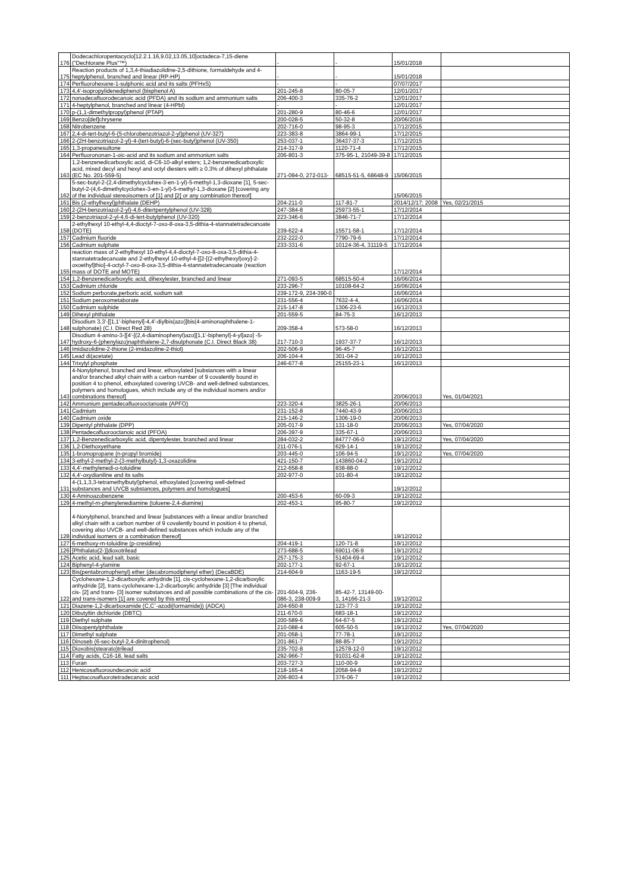| 176 | Dodecachloropentacyclo[12.2.1.16,9.02,13.05,10]octadeca-7,15-diene ("Dechlorane Plus"™) | - | - | 15/01/2018 | |
| 175 | Reaction products of 1,3,4-thiadiazolidine-2,5-dithione, formaldehyde and 4-heptylphenol, branched and linear (RP-HP) | - | - | 15/01/2018 | |
| 174 | Perfluorohexane-1-sulphonic acid and its salts (PFHxS) | - | - | 07/07/2017 | |
| 173 | 4,4'-isopropylidenediphenol (bisphenol A) | 201-245-8 | 80-05-7 | 12/01/2017 | |
| 172 | nonadecafluorodecanoic acid (PFDA) and its sodium and ammonium salts | 206-400-3 | 335-76-2 | 12/01/2017 | |
| 171 | 4-heptylphenol, branched and linear (4-HPbl) | - | - | 12/01/2017 | |
| 170 | p-(1,1-dimethylpropyl)phenol (PTAP) | 201-280-9 | 80-46-6 | 12/01/2017 | |
| 169 | Benzo[def]chrysene | 200-028-5 | 50-32-8 | 20/06/2016 | |
| 168 | Nitrobenzene | 202-716-0 | 98-95-3 | 17/12/2015 | |
| 167 | 2,4-di-tert-butyl-6-(5-chlorobenzotriazol-2-yl)phenol (UV-327) | 223-383-8 | 3864-99-1 | 17/12/2015 | |
| 166 | 2-(2H-benzotriazol-2-yl)-4-(tert-butyl)-6-(sec-butyl)phenol (UV-350) | 253-037-1 | 36437-37-3 | 17/12/2015 | |
| 165 | 1,3-propanesultone | 214-317-9 | 1120-71-4 | 17/12/2015 | |
| 164 | Perfluorononan-1-oic-acid and its sodium and ammonium salts | 206-801-3 | 375-95-1, 21049-39-8 | 17/12/2015 | |
| 163 | 1,2-benzenedicarboxylic acid, di-C6-10-alkyl esters; 1,2-benzenedicarboxylic acid, mixed decyl and hexyl and octyl diesters with ≥ 0.3% of dihexyl phthalate (EC No. 201-559-5) | 271-094-0, 272-013- | 68515-51-5, 68648-9 | 15/06/2015 | |
| 162 | 5-sec-butyl-2-(2,4-dimethylcyclohex-3-en-1-yl)-5-methyl-1,3-dioxane [1], 5-sec-butyl-2-(4,6-dimethylcyclohex-3-en-1-yl)-5-methyl-1,3-dioxane [2] [covering any of the individual stereoisomers of [1] and [2] or any combination thereof] | | | 15/06/2015 | |
| 161 | Bis (2-ethylhexyl)phthalate (DEHP) | 204-211-0 | 117-81-7 | 2014/12/17; 2008 | Yes, 02/21/2015 |
| 160 | 2-(2H-benzotriazol-2-yl)-4,6-ditertpentylphenol (UV-328) | 247-384-8 | 25973-55-1 | 17/12/2014 | |
| 159 | 2-benzotriazol-2-yl-4,6-di-tert-butylphenol (UV-320) | 223-346-6 | 3846-71-7 | 17/12/2014 | |
| 158 | 2-ethylhexyl 10-ethyl-4,4-dioctyl-7-oxo-8-oxa-3,5-dithia-4-stannatetradecanoate (DOTE) | 239-622-4 | 15571-58-1 | 17/12/2014 | |
| 157 | Cadmium fluoride | 232-222-0 | 7790-79-6 | 17/12/2014 | |
| 156 | Cadmium sulphate | 233-331-6 | 10124-36-4, 31119-5 | 17/12/2014 | |
| 155 | reaction mass of 2-ethylhexyl 10-ethyl-4,4-dioctyl-7-oxo-8-oxa-3,5-dithia-4-stannatetradecanoate and 2-ethylhexyl 10-ethyl-4-[[2-[(2-ethylhexyl)oxy]-2-oxoethyl]thio]-4-octyl-7-oxo-8-oxa-3,5-dithia-4-stannatetradecanoate (reaction mass of DOTE and MOTE) | | | 17/12/2014 | |
| 154 | 1,2-Benzenedicarboxylic acid, dihexylester, branched and linear | 271-093-5 | 68515-50-4 | 16/06/2014 | |
| 153 | Cadmium chloride | 233-296-7 | 10108-64-2 | 16/06/2014 | |
| 152 | Sodium perborate,perboric acid, sodium salt | 239-172-9, 234-390-0 | | 16/06/2014 | |
| 151 | Sodium peroxometaborate | 231-556-4 | 7632-4-4, | 16/06/2014 | |
| 150 | Cadmium sulphide | 215-147-8 | 1306-23-6 | 16/12/2013 | |
| 149 | Dihexyl phthalate | 201-559-5 | 84-75-3 | 16/12/2013 | |
| 148 | Disodium 3,3'-[[1,1'-biphenyl]-4,4'-diylbis(azo)]bis(4-aminonaphthalene-1-sulphonate) (C.I. Direct Red 28) | 209-358-4 | 573-58-0 | 16/12/2013 | |
| 147 | Disodium 4-amino-3-[[4'-[(2,4-diaminophenyl)azo][1,1'-biphenyl]-4-yl]azo] -5-hydroxy-6-(phenylazo)naphthalene-2,7-disulphonate (C.I. Direct Black 38) | 217-710-3 | 1937-37-7 | 16/12/2013 | |
| 146 | Imidazolidine-2-thione (2-imidazoline-2-thiol) | 202-506-9 | 96-45-7 | 16/12/2013 | |
| 145 | Lead di(acetate) | 206-104-4 | 301-04-2 | 16/12/2013 | |
| 144 | Trixylyl phosphate | 246-677-8 | 25155-23-1 | 16/12/2013 | |
| 143 | 4-Nonylphenol, branched and linear, ethoxylated [substances with a linear and/or branched alkyl chain with a carbon number of 9 covalently bound in position 4 to phenol, ethoxylated covering UVCB- and well-defined substances, polymers and homologues, which include any of the individual isomers and/or combinations thereof] | | | 20/06/2013 | Yes, 01/04/2021 |
| 142 | Ammonium pentadecafluorooctanoate (APFO) | 223-320-4 | 3825-26-1 | 20/06/2013 | |
| 141 | Cadmium | 231-152-8 | 7440-43-9 | 20/06/2013 | |
| 140 | Cadmium oxide | 215-146-2 | 1306-19-0 | 20/06/2013 | |
| 139 | Dipentyl phthalate (DPP) | 205-017-9 | 131-18-0 | 20/06/2013 | Yes, 07/04/2020 |
| 138 | Pentadecafluorooctanoic acid (PFOA) | 206-397-9 | 335-67-1 | 20/06/2013 | |
| 137 | 1,2-Benzenedicarboxylic acid, dipentylester, branched and linear | 284-032-2 | 84777-06-0 | 19/12/2012 | Yes, 07/04/2020 |
| 136 | 1,2-Diethoxyethane | 211-076-1 | 629-14-1 | 19/12/2012 | |
| 135 | 1-bromopropane (n-propyl bromide) | 203-445-0 | 106-94-5 | 19/12/2012 | Yes, 07/04/2020 |
| 134 | 3-ethyl-2-methyl-2-(3-methylbutyl)-1,3-oxazolidine | 421-150-7 | 143860-04-2 | 19/12/2012 | |
| 133 | 4,4'-methylenedi-o-toluidine | 212-658-8 | 838-88-0 | 19/12/2012 | |
| 132 | 4,4'-oxydianiline and its salts | 202-977-0 | 101-80-4 | 19/12/2012 | |
| 131 | 4-(1,1,3,3-tetramethylbutyl)phenol, ethoxylated [covering well-defined substances and UVCB substances, polymers and homologues] | | | 19/12/2012 | |
| 130 | 4-Aminoazobenzene | 200-453-6 | 60-09-3 | 19/12/2012 | |
| 129 | 4-methyl-m-phenylenediamine (toluene-2,4-diamine) | 202-453-1 | 95-80-7 | 19/12/2012 | |
| 128 | 4-Nonylphenol, branched and linear [substances with a linear and/or branched alkyl chain with a carbon number of 9 covalently bound in position 4 to phenol, covering also UVCB- and well-defined substances which include any of the individual isomers or a combination thereof] | | | 19/12/2012 | |
| 127 | 6-methoxy-m-toluidine (p-cresidine) | 204-419-1 | 120-71-8 | 19/12/2012 | |
| 126 | [Phthalato(2-)]dioxotrilead | 273-688-5 | 69011-06-9 | 19/12/2012 | |
| 125 | Acetic acid, lead salt, basic | 257-175-3 | 51404-69-4 | 19/12/2012 | |
| 124 | Biphenyl-4-ylamine | 202-177-1 | 92-67-1 | 19/12/2012 | |
| 123 | Bis(pentabromophenyl) ether (decabromodiphenyl ether) (DecaBDE) | 214-604-9 | 1163-19-5 | 19/12/2012 | |
| 122 | Cyclohexane-1,2-dicarboxylic anhydride [1], cis-cyclohexane-1,2-dicarboxylic anhydride [2], trans-cyclohexane-1,2-dicarboxylic anhydride [3] [The individual cis- [2] and trans- [3] isomer substances and all possible combinations of the cis- and trans-isomers [1] are covered by this entry] | 201-604-9, 236- 086-3, 238-009-9 | 85-42-7, 13149-00- 3, 14166-21-3 | 19/12/2012 | |
| 121 | Diazene-1,2-dicarboxamide (C,C`-azodi(formamide)) (ADCA) | 204-650-8 | 123-77-3 | 19/12/2012 | |
| 120 | Dibutyltin dichloride (DBTC) | 211-670-0 | 683-18-1 | 19/12/2012 | |
| 119 | Diethyl sulphate | 200-589-6 | 64-67-5 | 19/12/2012 | |
| 118 | Diisopentylphthalate | 210-088-4 | 605-50-5 | 19/12/2012 | Yes, 07/04/2020 |
| 117 | Dimethyl sulphate | 201-058-1 | 77-78-1 | 19/12/2012 | |
| 116 | Dinoseb (6-sec-butyl-2,4-dinitrophenol) | 201-861-7 | 88-85-7 | 19/12/2012 | |
| 115 | Dioxobis(stearato)trilead | 235-702-8 | 12578-12-0 | 19/12/2012 | |
| 114 | Fatty acids, C16-18, lead salts | 292-966-7 | 91031-62-8 | 19/12/2012 | |
| 113 | Furan | 203-727-3 | 110-00-9 | 19/12/2012 | |
| 112 | Henicosafluoroundecanoic acid | 218-165-4 | 2058-94-8 | 19/12/2012 | |
| 111 | Heptacosafluorotetradecanoic acid | 206-803-4 | 376-06-7 | 19/12/2012 | |